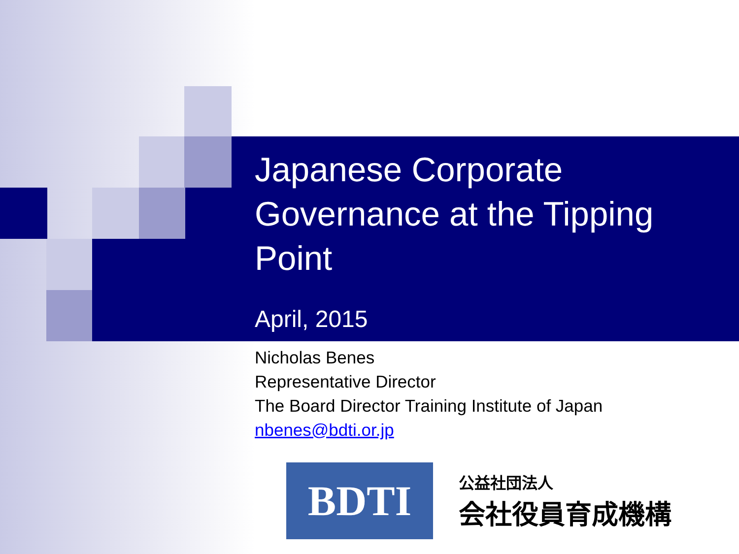Japanese Corporate Governance at the Tipping Point
April, 2015
Nicholas Benes
Representative Director
The Board Director Training Institute of Japan
nbenes@bdti.or.jp
BDTI
公益社団法人
会社役員育成機構